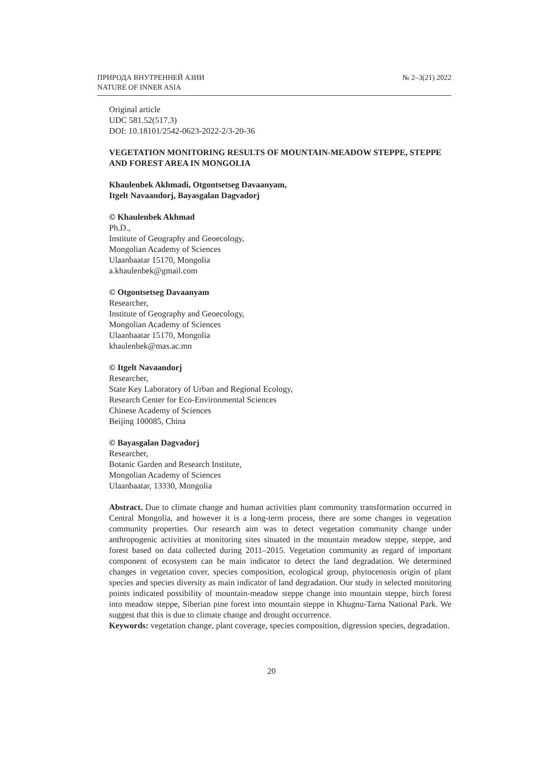ПРИРОДА ВНУТРЕННЕЙ АЗИИ
NATURE OF INNER ASIA
№ 2–3(21) 2022
Original article
UDC 581.52(517.3)
DOI: 10.18101/2542-0623-2022-2/3-20-36
VEGETATION MONITORING RESULTS OF MOUNTAIN-MEADOW STEPPE, STEPPE AND FOREST AREA IN MONGOLIA
Khaulenbek Akhmadi, Otgontsetseg Davaanyam,
Itgelt Navaandorj, Bayasgalan Dagvadorj
© Khaulenbek Akhmad
Ph.D.,
Institute of Geography and Geoecology,
Mongolian Academy of Sciences
Ulaanbaatar 15170, Mongolia
a.khaulenbek@gmail.com
© Otgontsetseg Davaanyam
Researcher,
Institute of Geography and Geoecology,
Mongolian Academy of Sciences
Ulaanbaatar 15170, Mongolia
khaulenbek@mas.ac.mn
© Itgelt Navaandorj
Researcher,
State Key Laboratory of Urban and Regional Ecology,
Research Center for Eco-Environmental Sciences
Chinese Academy of Sciences
Beijing 100085, China
© Bayasgalan Dagvadorj
Researcher,
Botanic Garden and Research Institute,
Mongolian Academy of Sciences
Ulaanbaatar, 13330, Mongolia
Abstract. Due to climate change and human activities plant community transformation occurred in Central Mongolia, and however it is a long-term process, there are some changes in vegetation community properties. Our research aim was to detect vegetation community change under anthropogenic activities at monitoring sites situated in the mountain meadow steppe, steppe, and forest based on data collected during 2011–2015. Vegetation community as regard of important component of ecosystem can be main indicator to detect the land degradation. We determined changes in vegetation cover, species composition, ecological group, phytocenosis origin of plant species and species diversity as main indicator of land degradation. Our study in selected monitoring points indicated possibility of mountain-meadow steppe change into mountain steppe, birch forest into meadow steppe, Siberian pine forest into mountain steppe in Khugnu-Tarna National Park. We suggest that this is due to climate change and drought occurrence.
Keywords: vegetation change, plant coverage, species composition, digression species, degradation.
20